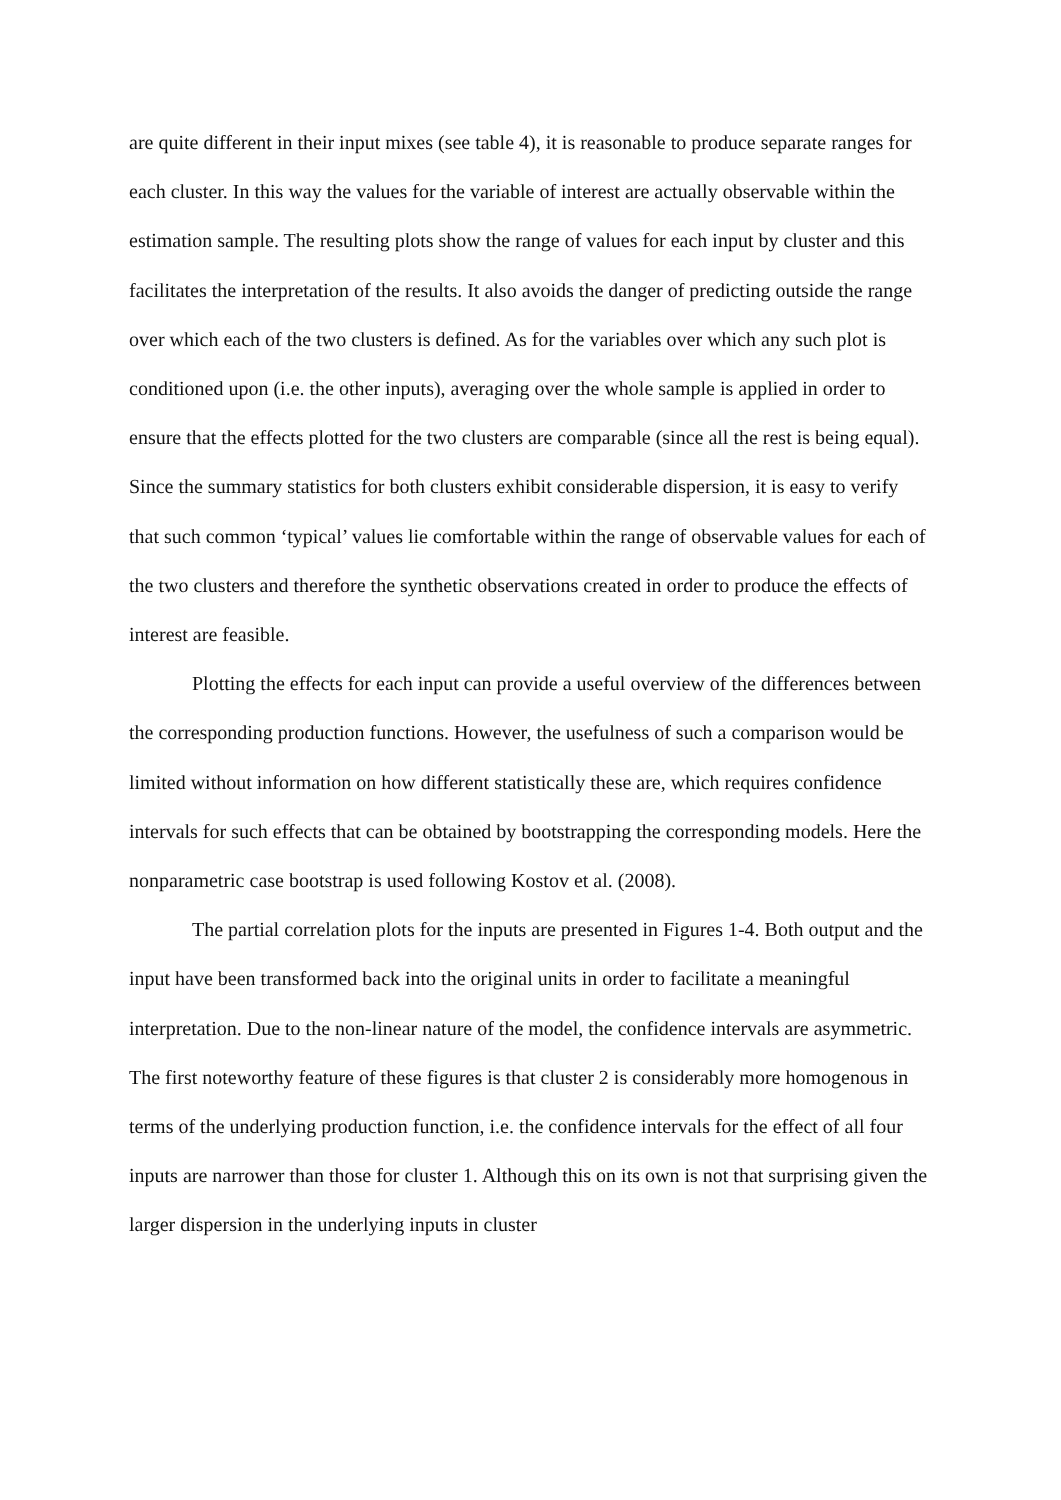are quite different in their input mixes (see table 4), it is reasonable to produce separate ranges for each cluster. In this way the values for the variable of interest are actually observable within the estimation sample. The resulting plots show the range of values for each input by cluster and this facilitates the interpretation of the results. It also avoids the danger of predicting outside the range over which each of the two clusters is defined. As for the variables over which any such plot is conditioned upon (i.e. the other inputs), averaging over the whole sample is applied in order to ensure that the effects plotted for the two clusters are comparable (since all the rest is being equal). Since the summary statistics for both clusters exhibit considerable dispersion, it is easy to verify that such common ‘typical’ values lie comfortable within the range of observable values for each of the two clusters and therefore the synthetic observations created in order to produce the effects of interest are feasible.
Plotting the effects for each input can provide a useful overview of the differences between the corresponding production functions. However, the usefulness of such a comparison would be limited without information on how different statistically these are, which requires confidence intervals for such effects that can be obtained by bootstrapping the corresponding models. Here the nonparametric case bootstrap is used following Kostov et al. (2008).
The partial correlation plots for the inputs are presented in Figures 1-4. Both output and the input have been transformed back into the original units in order to facilitate a meaningful interpretation. Due to the non-linear nature of the model, the confidence intervals are asymmetric. The first noteworthy feature of these figures is that cluster 2 is considerably more homogenous in terms of the underlying production function, i.e. the confidence intervals for the effect of all four inputs are narrower than those for cluster 1. Although this on its own is not that surprising given the larger dispersion in the underlying inputs in cluster